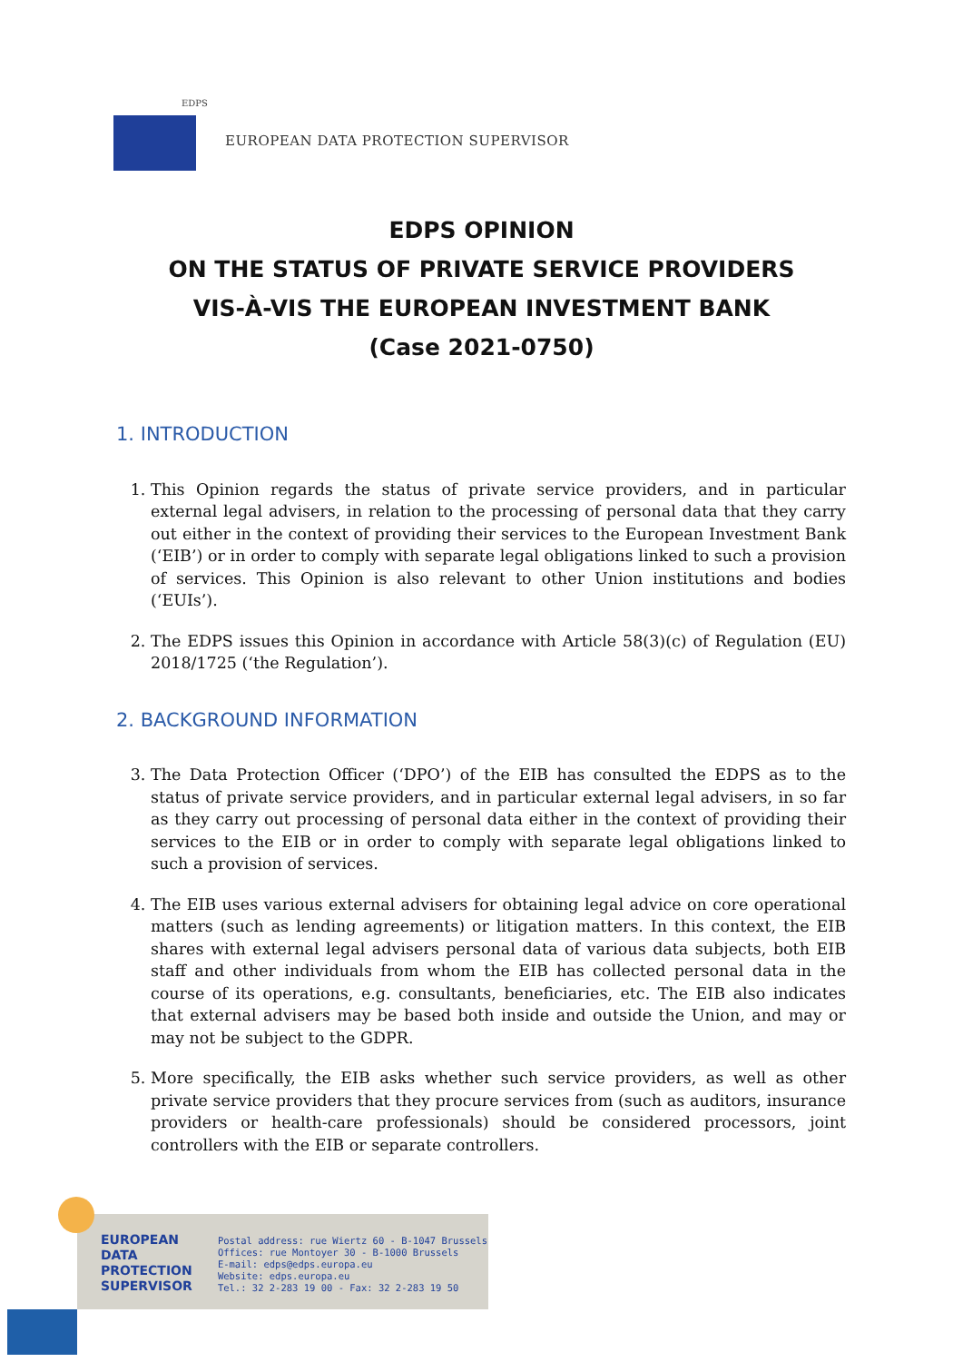EDPS
EUROPEAN DATA PROTECTION SUPERVISOR
EDPS OPINION
ON THE STATUS OF PRIVATE SERVICE PROVIDERS
VIS-À-VIS THE EUROPEAN INVESTMENT BANK
(Case 2021-0750)
1. INTRODUCTION
1. This Opinion regards the status of private service providers, and in particular external legal advisers, in relation to the processing of personal data that they carry out either in the context of providing their services to the European Investment Bank (‘EIB’) or in order to comply with separate legal obligations linked to such a provision of services. This Opinion is also relevant to other Union institutions and bodies (‘EUIs’).
2. The EDPS issues this Opinion in accordance with Article 58(3)(c) of Regulation (EU) 2018/1725 (‘the Regulation’).
2. BACKGROUND INFORMATION
3. The Data Protection Officer (‘DPO’) of the EIB has consulted the EDPS as to the status of private service providers, and in particular external legal advisers, in so far as they carry out processing of personal data either in the context of providing their services to the EIB or in order to comply with separate legal obligations linked to such a provision of services.
4. The EIB uses various external advisers for obtaining legal advice on core operational matters (such as lending agreements) or litigation matters. In this context, the EIB shares with external legal advisers personal data of various data subjects, both EIB staff and other individuals from whom the EIB has collected personal data in the course of its operations, e.g. consultants, beneficiaries, etc. The EIB also indicates that external advisers may be based both inside and outside the Union, and may or may not be subject to the GDPR.
5. More specifically, the EIB asks whether such service providers, as well as other private service providers that they procure services from (such as auditors, insurance providers or health-care professionals) should be considered processors, joint controllers with the EIB or separate controllers.
EUROPEAN
DATA
PROTECTION
SUPERVISOR
Postal address: rue Wiertz 60 - B-1047 Brussels
Offices: rue Montoyer 30 - B-1000 Brussels
E-mail: edps@edps.europa.eu
Website: edps.europa.eu
Tel.: 32 2-283 19 00 - Fax: 32 2-283 19 50